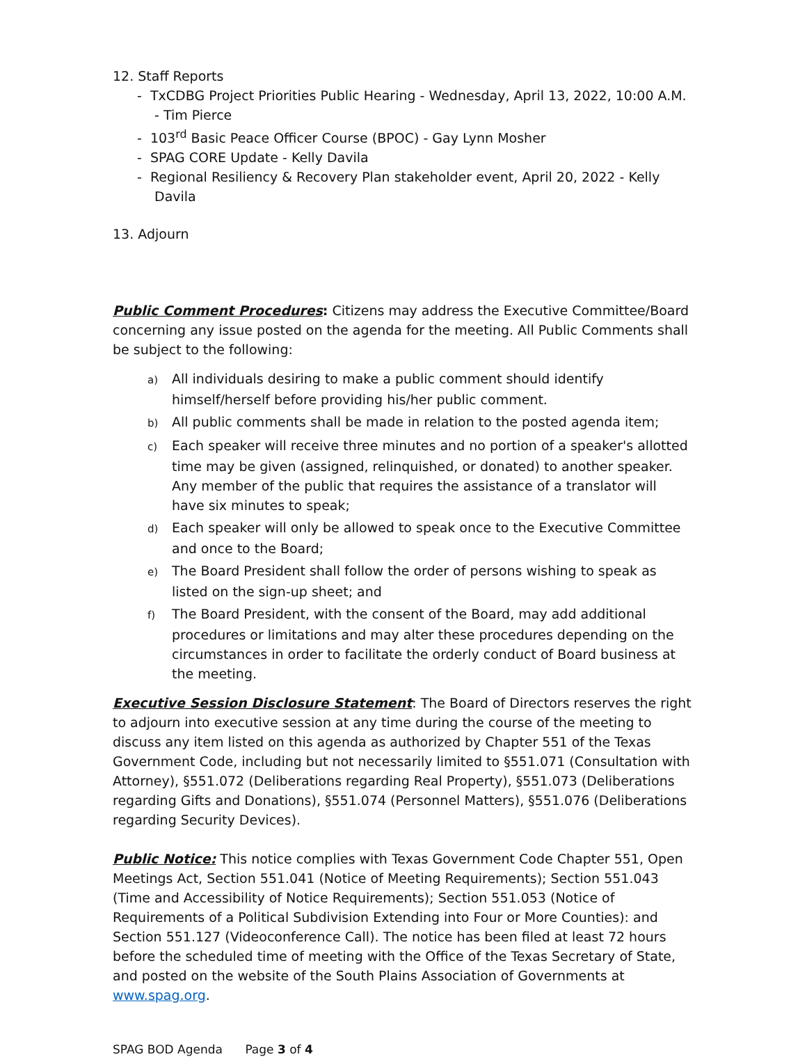12. Staff Reports
- TxCDBG Project Priorities Public Hearing - Wednesday, April 13, 2022, 10:00 A.M. - Tim Pierce
- 103<sup>rd</sup> Basic Peace Officer Course (BPOC) - Gay Lynn Mosher
- SPAG CORE Update - Kelly Davila
- Regional Resiliency & Recovery Plan stakeholder event, April 20, 2022 - Kelly Davila
13. Adjourn
Public Comment Procedures: Citizens may address the Executive Committee/Board concerning any issue posted on the agenda for the meeting. All Public Comments shall be subject to the following:
a) All individuals desiring to make a public comment should identify himself/herself before providing his/her public comment.
b) All public comments shall be made in relation to the posted agenda item;
c) Each speaker will receive three minutes and no portion of a speaker's allotted time may be given (assigned, relinquished, or donated) to another speaker. Any member of the public that requires the assistance of a translator will have six minutes to speak;
d) Each speaker will only be allowed to speak once to the Executive Committee and once to the Board;
e) The Board President shall follow the order of persons wishing to speak as listed on the sign-up sheet; and
f) The Board President, with the consent of the Board, may add additional procedures or limitations and may alter these procedures depending on the circumstances in order to facilitate the orderly conduct of Board business at the meeting.
Executive Session Disclosure Statement: The Board of Directors reserves the right to adjourn into executive session at any time during the course of the meeting to discuss any item listed on this agenda as authorized by Chapter 551 of the Texas Government Code, including but not necessarily limited to §551.071 (Consultation with Attorney), §551.072 (Deliberations regarding Real Property), §551.073 (Deliberations regarding Gifts and Donations), §551.074 (Personnel Matters), §551.076 (Deliberations regarding Security Devices).
Public Notice: This notice complies with Texas Government Code Chapter 551, Open Meetings Act, Section 551.041 (Notice of Meeting Requirements); Section 551.043 (Time and Accessibility of Notice Requirements); Section 551.053 (Notice of Requirements of a Political Subdivision Extending into Four or More Counties): and Section 551.127 (Videoconference Call). The notice has been filed at least 72 hours before the scheduled time of meeting with the Office of the Texas Secretary of State, and posted on the website of the South Plains Association of Governments at www.spag.org.
SPAG BOD Agenda Page 3 of 4